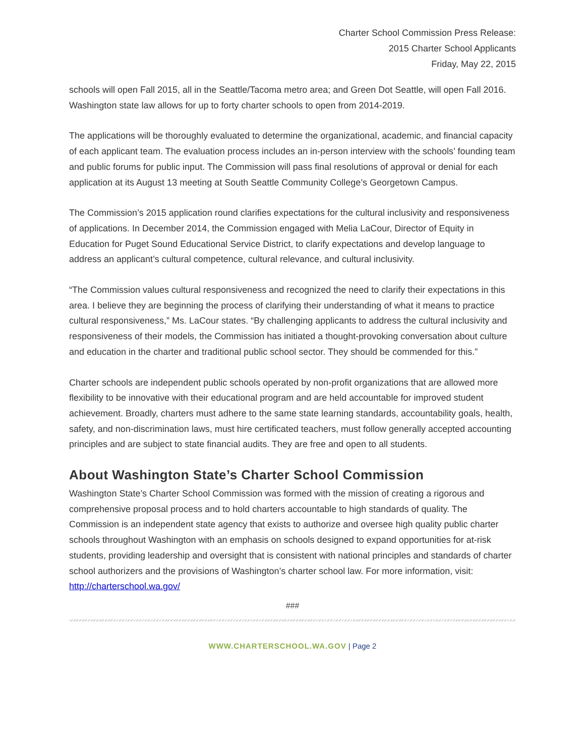Charter School Commission Press Release:
2015 Charter School Applicants
Friday, May 22, 2015
schools will open Fall 2015, all in the Seattle/Tacoma metro area; and Green Dot Seattle, will open Fall 2016. Washington state law allows for up to forty charter schools to open from 2014-2019.
The applications will be thoroughly evaluated to determine the organizational, academic, and financial capacity of each applicant team. The evaluation process includes an in-person interview with the schools’ founding team and public forums for public input. The Commission will pass final resolutions of approval or denial for each application at its August 13 meeting at South Seattle Community College’s Georgetown Campus.
The Commission’s 2015 application round clarifies expectations for the cultural inclusivity and responsiveness of applications. In December 2014, the Commission engaged with Melia LaCour, Director of Equity in Education for Puget Sound Educational Service District, to clarify expectations and develop language to address an applicant’s cultural competence, cultural relevance, and cultural inclusivity.
“The Commission values cultural responsiveness and recognized the need to clarify their expectations in this area. I believe they are beginning the process of clarifying their understanding of what it means to practice cultural responsiveness,” Ms. LaCour states. “By challenging applicants to address the cultural inclusivity and responsiveness of their models, the Commission has initiated a thought-provoking conversation about culture and education in the charter and traditional public school sector. They should be commended for this.”
Charter schools are independent public schools operated by non-profit organizations that are allowed more flexibility to be innovative with their educational program and are held accountable for improved student achievement. Broadly, charters must adhere to the same state learning standards, accountability goals, health, safety, and non-discrimination laws, must hire certificated teachers, must follow generally accepted accounting principles and are subject to state financial audits. They are free and open to all students.
About Washington State’s Charter School Commission
Washington State’s Charter School Commission was formed with the mission of creating a rigorous and comprehensive proposal process and to hold charters accountable to high standards of quality. The Commission is an independent state agency that exists to authorize and oversee high quality public charter schools throughout Washington with an emphasis on schools designed to expand opportunities for at-risk students, providing leadership and oversight that is consistent with national principles and standards of charter school authorizers and the provisions of Washington’s charter school law. For more information, visit:
http://charterschool.wa.gov/
###
WWW.CHARTERSCHOOL.WA.GOV | Page 2